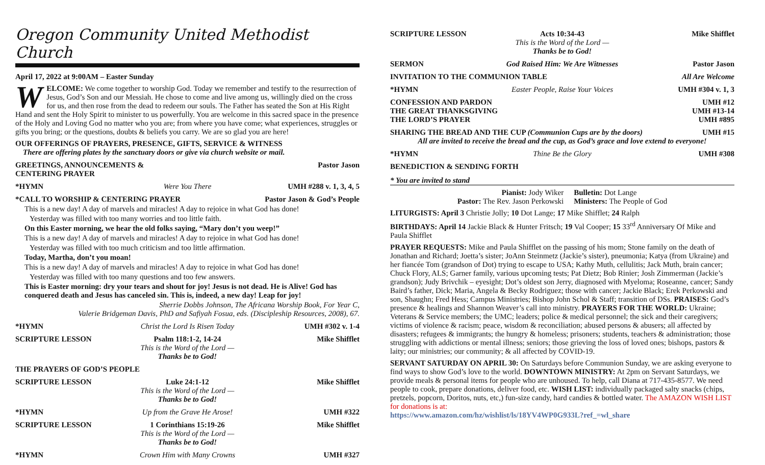Oregon Community United Methodist Church
April 17, 2022 at 9:00AM – Easter Sunday
WELCOME: We come together to worship God. Today we remember and testify to the resurrection of Jesus, God’s Son and our Messiah. He chose to come and live among us, willingly died on the cross for us, and then rose from the dead to redeem our souls. The Father has seated the Son at His Right Hand and sent the Holy Spirit to minister to us powerfully. You are welcome in this sacred space in the presence of the Holy and Loving God no matter who you are; from where you have come; what experiences, struggles or gifts you bring; or the questions, doubts & beliefs you carry. We are so glad you are here!
OUR OFFERINGS OF PRAYERS, PRESENCE, GIFTS, SERVICE & WITNESS
There are offering plates by the sanctuary doors or give via church website or mail.
GREETINGS, ANNOUNCEMENTS & CENTERING PRAYER Pastor Jason
*HYMN Were You There UMH #288 v. 1, 3, 4, 5
*CALL TO WORSHIP & CENTERING PRAYER Pastor Jason & God’s People
This is a new day! A day of marvels and miracles! A day to rejoice in what God has done!
Yesterday was filled with too many worries and too little faith.
On this Easter morning, we hear the old folks saying, “Mary don’t you weep!”
This is a new day! A day of marvels and miracles! A day to rejoice in what God has done!
Yesterday was filled with too much criticism and too little affirmation.
Today, Martha, don’t you moan!
This is a new day! A day of marvels and miracles! A day to rejoice in what God has done!
Yesterday was filled with too many questions and too few answers.
This is Easter morning: dry your tears and shout for joy! Jesus is not dead. He is Alive! God has conquered death and Jesus has canceled sin. This is, indeed, a new day! Leap for joy!
Sherrie Dobbs Johnson, The Africana Worship Book, For Year C,
Valerie Bridgeman Davis, PhD and Safiyah Fosua, eds. (Discipleship Resources, 2008), 67.
*HYMN Christ the Lord Is Risen Today UMH #302 v. 1-4
SCRIPTURE LESSON Psalm 118:1-2, 14-24
This is the Word of the Lord — Thanks be to God! Mike Shifflet
THE PRAYERS OF GOD’S PEOPLE
SCRIPTURE LESSON Luke 24:1-12
This is the Word of the Lord — Thanks be to God! Mike Shifflet
*HYMN Up from the Grave He Arose! UMH #322
SCRIPTURE LESSON 1 Corinthians 15:19-26
This is the Word of the Lord — Thanks be to God! Mike Shifflet
*HYMN Crown Him with Many Crowns UMH #327
SCRIPTURE LESSON Acts 10:34-43
This is the Word of the Lord — Thanks be to God! Mike Shifflet
SERMON God Raised Him: We Are Witnesses Pastor Jason
INVITATION TO THE COMMUNION TABLE All Are Welcome
*HYMN Easter People, Raise Your Voices UMH #304 v. 1, 3
CONFESSION AND PARDON
THE GREAT THANKSGIVING
THE LORD’S PRAYER UMH #12
UMH #13-14
UMH #895
SHARING THE BREAD AND THE CUP (Communion Cups are by the doors) UMH #15
All are invited to receive the bread and the cup, as God’s grace and love extend to everyone!
*HYMN Thine Be the Glory UMH #308
BENEDICTION & SENDING FORTH
* You are invited to stand
Pianist: Jody Wiker
Pastor: The Rev. Jason Perkowski
Bulletin: Dot Lange
Ministers: The People of God
LITURGISTS: April 3 Christie Jolly; 10 Dot Lange; 17 Mike Shifflet; 24 Ralph
BIRTHDAYS: April 14 Jackie Black & Hunter Fritsch; 19 Val Cooper; 15 33<sup>rd</sup> Anniversary Of Mike and Paula Shifflet
PRAYER REQUESTS: Mike and Paula Shifflet on the passing of his mom; Stone family on the death of Jonathan and Richard; Joetta’s sister; JoAnn Steinmetz (Jackie’s sister), pneumonia; Katya (from Ukraine) and her fiancée Tom (grandson of Dot) trying to escape to USA; Kathy Muth, cellulitis; Jack Muth, brain cancer; Chuck Flory, ALS; Garner family, various upcoming tests; Pat Dietz; Bob Rinier; Josh Zimmerman (Jackie’s grandson); Judy Brivchik – eyesight; Dot’s oldest son Jerry, diagnosed with Myeloma; Roseanne, cancer; Sandy Baird’s father, Dick; Maria, Angela & Becky Rodriguez; those with cancer; Jackie Black; Erek Perkowski and son, Shaughn; Fred Hess; Campus Ministries; Bishop John Schol & Staff; transition of DSs. PRAISES: God’s presence & healings and Shannon Weaver’s call into ministry. PRAYERS FOR THE WORLD: Ukraine; Veterans & Service members; the UMC; leaders; police & medical personnel; the sick and their caregivers; victims of violence & racism; peace, wisdom & reconciliation; abused persons & abusers; all affected by disasters; refugees & immigrants; the hungry & homeless; prisoners; students, teachers & administration; those struggling with addictions or mental illness; seniors; those grieving the loss of loved ones; bishops, pastors & laity; our ministries; our community; & all affected by COVID-19.
SERVANT SATURDAY ON APRIL 30: On Saturdays before Communion Sunday, we are asking everyone to find ways to show God’s love to the world. DOWNTOWN MINISTRY: At 2pm on Servant Saturdays, we provide meals & personal items for people who are unhoused. To help, call Diana at 717-435-8577. We need people to cook, prepare donations, deliver food, etc. WISH LIST: individually packaged salty snacks (chips, pretzels, popcorn, Doritos, nuts, etc,) fun-size candy, hard candies & bottled water. The AMAZON WISH LIST for donations is at:
https://www.amazon.com/hz/wishlist/ls/18YV4WP0G933L?ref_=wl_share